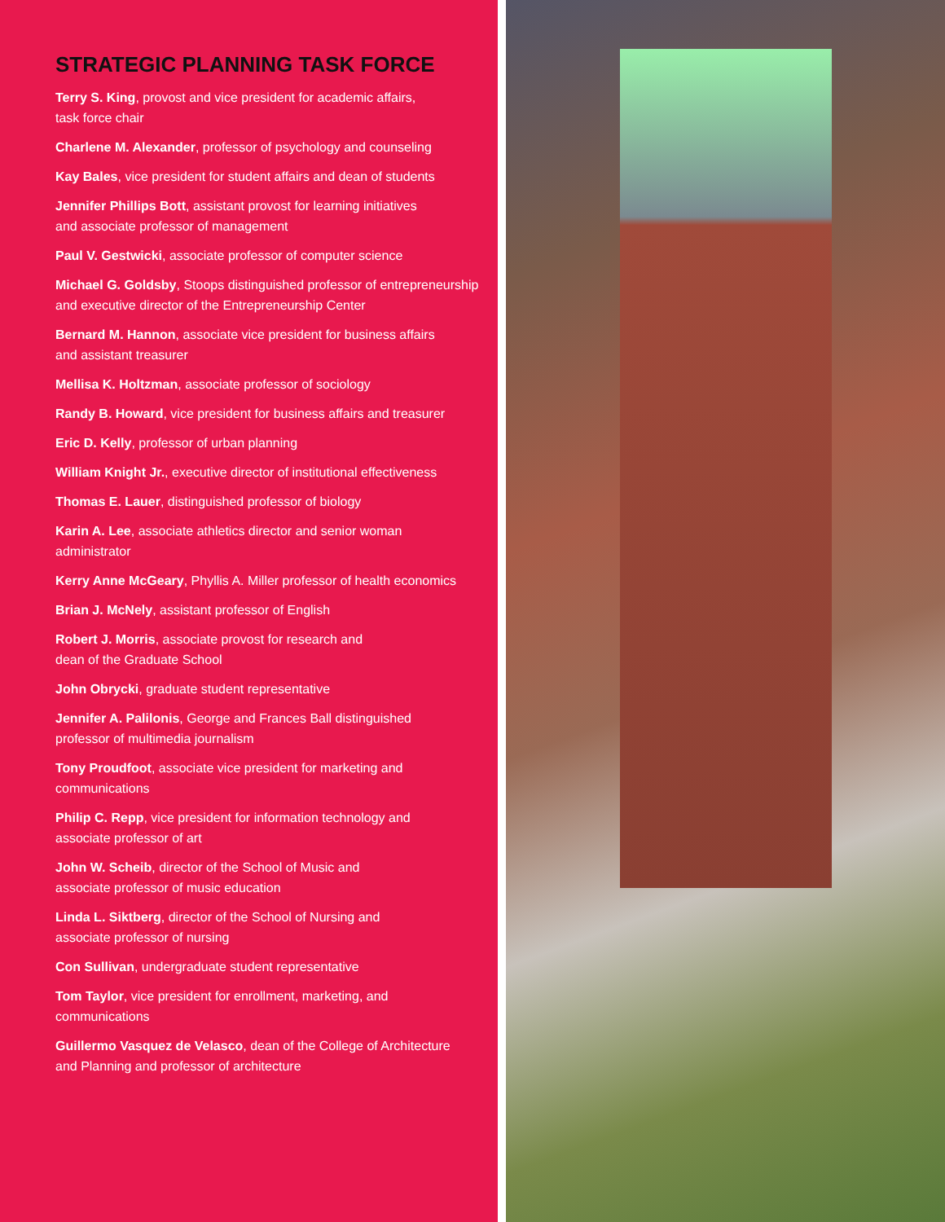STRATEGIC PLANNING TASK FORCE
Terry S. King, provost and vice president for academic affairs,
task force chair
Charlene M. Alexander, professor of psychology and counseling
Kay Bales, vice president for student affairs and dean of students
Jennifer Phillips Bott, assistant provost for learning initiatives
and associate professor of management
Paul V. Gestwicki, associate professor of computer science
Michael G. Goldsby, Stoops distinguished professor of entrepreneurship
and executive director of the Entrepreneurship Center
Bernard M. Hannon, associate vice president for business affairs
and assistant treasurer
Mellisa K. Holtzman, associate professor of sociology
Randy B. Howard, vice president for business affairs and treasurer
Eric D. Kelly, professor of urban planning
William Knight Jr., executive director of institutional effectiveness
Thomas E. Lauer, distinguished professor of biology
Karin A. Lee, associate athletics director and senior woman
administrator
Kerry Anne McGeary, Phyllis A. Miller professor of health economics
Brian J. McNely, assistant professor of English
Robert J. Morris, associate provost for research and
dean of the Graduate School
John Obrycki, graduate student representative
Jennifer A. Palilonis, George and Frances Ball distinguished
professor of multimedia journalism
Tony Proudfoot, associate vice president for marketing and
communications
Philip C. Repp, vice president for information technology and
associate professor of art
John W. Scheib, director of the School of Music and
associate professor of music education
Linda L. Siktberg, director of the School of Nursing and
associate professor of nursing
Con Sullivan, undergraduate student representative
Tom Taylor, vice president for enrollment, marketing, and
communications
Guillermo Vasquez de Velasco, dean of the College of Architecture
and Planning and professor of architecture